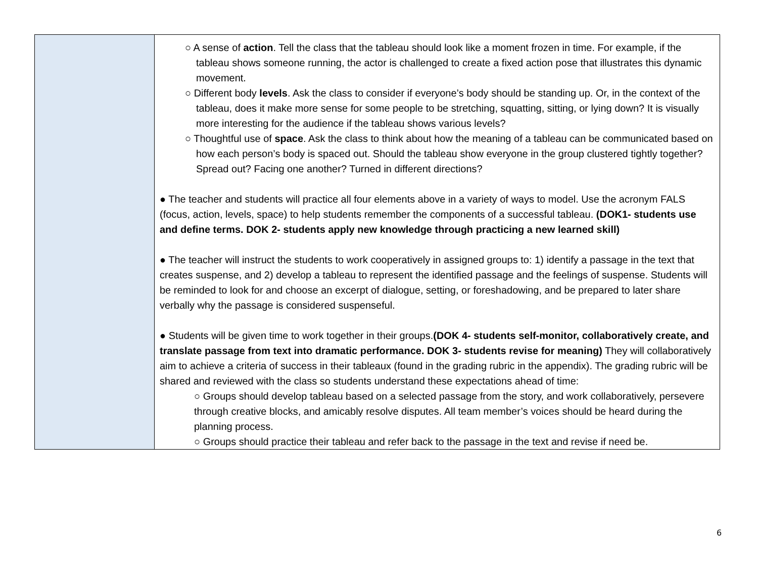| | ○ A sense of action . Tell the class that the tableau should look like a moment frozen in time. For example, if the tableau shows someone running, the actor is challenged to create a fixed action pose that illustrates this dynamic movement. ○ Different body levels . Ask the class to consider if everyone’s body should be standing up. Or, in the context of the tableau, does it make more sense for some people to be stretching, squatting, sitting, or lying down? It is visually more interesting for the audience if the tableau shows various levels? ○ Thoughtful use of space . Ask the class to think about how the meaning of a tableau can be communicated based on how each person’s body is spaced out. Should the tableau show everyone in the group clustered tightly together? Spread out? Facing one another? Turned in different directions? ● The teacher and students will practice all four elements above in a variety of ways to model. Use the acronym FALS (focus, action, levels, space) to help students remember the components of a successful tableau. (DOK1- students use and define terms. DOK 2- students apply new knowledge through practicing a new learned skill) ● The teacher will instruct the students to work cooperatively in assigned groups to: 1) identify a passage in the text that creates suspense, and 2) develop a tableau to represent the identified passage and the feelings of suspense. Students will be reminded to look for and choose an excerpt of dialogue, setting, or foreshadowing, and be prepared to later share verbally why the passage is considered suspenseful. ● Students will be given time to work together in their groups. (DOK 4- students self-monitor, collaboratively create, and translate passage from text into dramatic performance. DOK 3- students revise for meaning) They will collaboratively aim to achieve a criteria of success in their tableaux (found in the grading rubric in the appendix). The grading rubric will be shared and reviewed with the class so students understand these expectations ahead of time: ○ Groups should develop tableau based on a selected passage from the story, and work collaboratively, persevere through creative blocks, and amicably resolve disputes. All team member’s voices should be heard during the planning process. ○ Groups should practice their tableau and refer back to the passage in the text and revise if need be. |
6